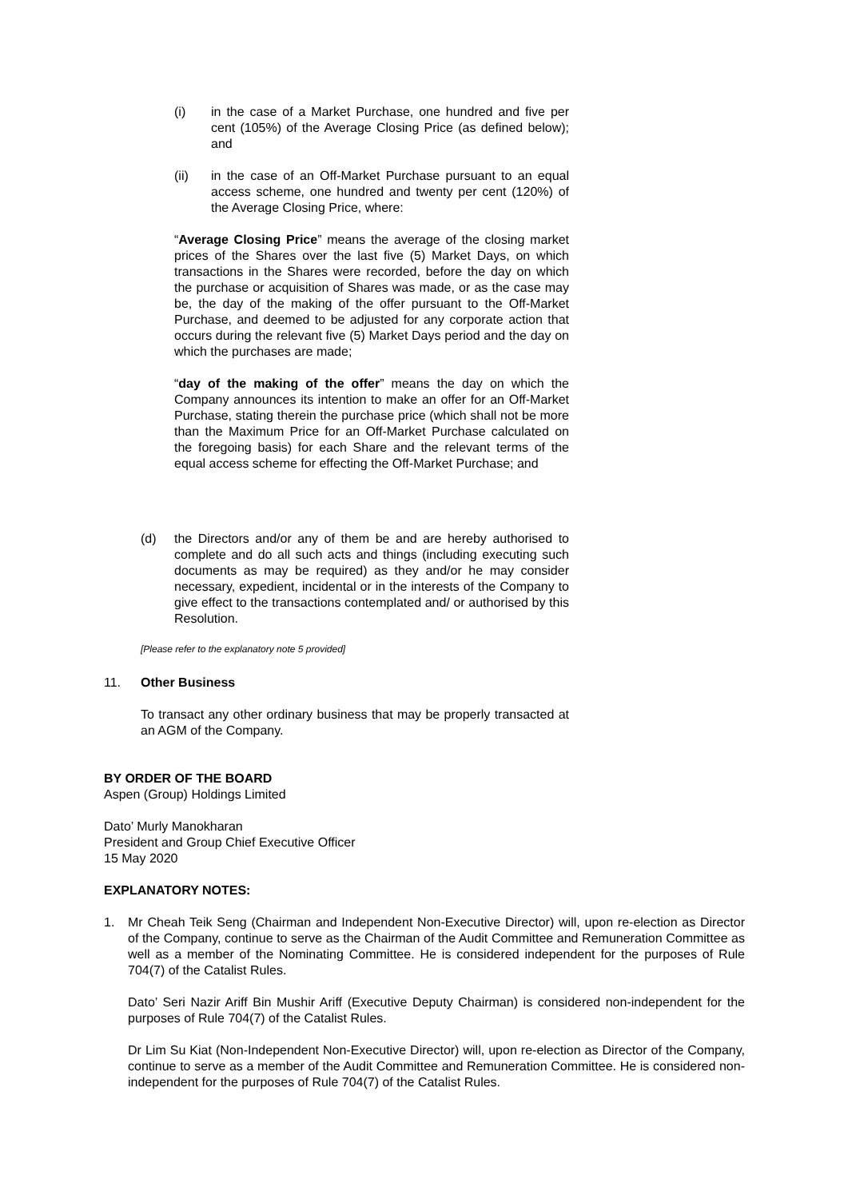(i) in the case of a Market Purchase, one hundred and five per cent (105%) of the Average Closing Price (as defined below); and
(ii) in the case of an Off-Market Purchase pursuant to an equal access scheme, one hundred and twenty per cent (120%) of the Average Closing Price, where:
“Average Closing Price” means the average of the closing market prices of the Shares over the last five (5) Market Days, on which transactions in the Shares were recorded, before the day on which the purchase or acquisition of Shares was made, or as the case may be, the day of the making of the offer pursuant to the Off-Market Purchase, and deemed to be adjusted for any corporate action that occurs during the relevant five (5) Market Days period and the day on which the purchases are made;
“day of the making of the offer” means the day on which the Company announces its intention to make an offer for an Off-Market Purchase, stating therein the purchase price (which shall not be more than the Maximum Price for an Off-Market Purchase calculated on the foregoing basis) for each Share and the relevant terms of the equal access scheme for effecting the Off-Market Purchase; and
(d) the Directors and/or any of them be and are hereby authorised to complete and do all such acts and things (including executing such documents as may be required) as they and/or he may consider necessary, expedient, incidental or in the interests of the Company to give effect to the transactions contemplated and/ or authorised by this Resolution.
[Please refer to the explanatory note 5 provided]
11. Other Business
To transact any other ordinary business that may be properly transacted at an AGM of the Company.
BY ORDER OF THE BOARD
Aspen (Group) Holdings Limited
Dato’ Murly Manokharan
President and Group Chief Executive Officer
15 May 2020
EXPLANATORY NOTES:
1. Mr Cheah Teik Seng (Chairman and Independent Non-Executive Director) will, upon re-election as Director of the Company, continue to serve as the Chairman of the Audit Committee and Remuneration Committee as well as a member of the Nominating Committee. He is considered independent for the purposes of Rule 704(7) of the Catalist Rules.
Dato’ Seri Nazir Ariff Bin Mushir Ariff (Executive Deputy Chairman) is considered non-independent for the purposes of Rule 704(7) of the Catalist Rules.
Dr Lim Su Kiat (Non-Independent Non-Executive Director) will, upon re-election as Director of the Company, continue to serve as a member of the Audit Committee and Remuneration Committee. He is considered non-independent for the purposes of Rule 704(7) of the Catalist Rules.